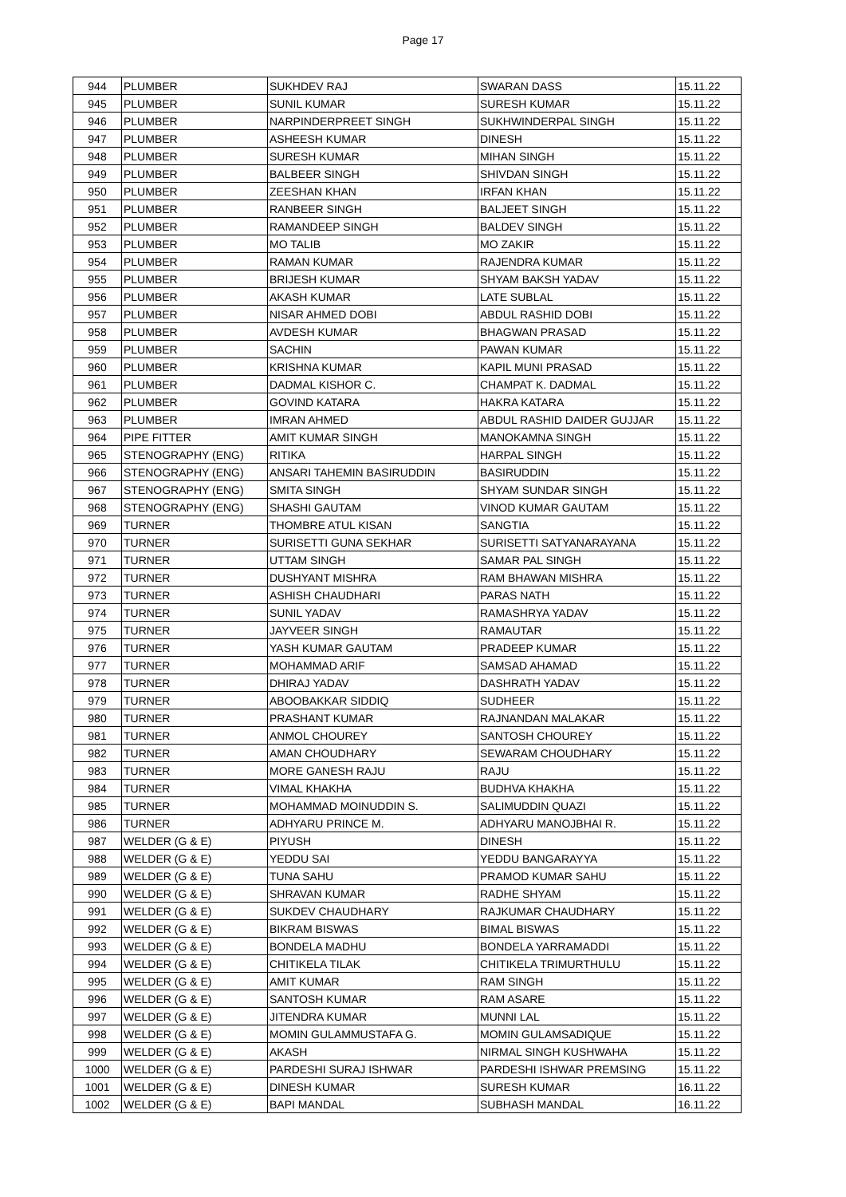Page 17
| 944 | PLUMBER | SUKHDEV RAJ | SWARAN DASS | 15.11.22 |
| 945 | PLUMBER | SUNIL KUMAR | SURESH KUMAR | 15.11.22 |
| 946 | PLUMBER | NARPINDERPREET SINGH | SUKHWINDERPAL SINGH | 15.11.22 |
| 947 | PLUMBER | ASHEESH KUMAR | DINESH | 15.11.22 |
| 948 | PLUMBER | SURESH KUMAR | MIHAN SINGH | 15.11.22 |
| 949 | PLUMBER | BALBEER SINGH | SHIVDAN SINGH | 15.11.22 |
| 950 | PLUMBER | ZEESHAN KHAN | IRFAN KHAN | 15.11.22 |
| 951 | PLUMBER | RANBEER SINGH | BALJEET SINGH | 15.11.22 |
| 952 | PLUMBER | RAMANDEEP SINGH | BALDEV SINGH | 15.11.22 |
| 953 | PLUMBER | MO TALIB | MO ZAKIR | 15.11.22 |
| 954 | PLUMBER | RAMAN KUMAR | RAJENDRA KUMAR | 15.11.22 |
| 955 | PLUMBER | BRIJESH KUMAR | SHYAM BAKSH YADAV | 15.11.22 |
| 956 | PLUMBER | AKASH KUMAR | LATE SUBLAL | 15.11.22 |
| 957 | PLUMBER | NISAR AHMED DOBI | ABDUL RASHID DOBI | 15.11.22 |
| 958 | PLUMBER | AVDESH KUMAR | BHAGWAN PRASAD | 15.11.22 |
| 959 | PLUMBER | SACHIN | PAWAN KUMAR | 15.11.22 |
| 960 | PLUMBER | KRISHNA KUMAR | KAPIL MUNI PRASAD | 15.11.22 |
| 961 | PLUMBER | DADMAL KISHOR C. | CHAMPAT K. DADMAL | 15.11.22 |
| 962 | PLUMBER | GOVIND KATARA | HAKRA KATARA | 15.11.22 |
| 963 | PLUMBER | IMRAN AHMED | ABDUL RASHID DAIDER GUJJAR | 15.11.22 |
| 964 | PIPE FITTER | AMIT KUMAR SINGH | MANOKAMNA SINGH | 15.11.22 |
| 965 | STENOGRAPHY (ENG) | RITIKA | HARPAL SINGH | 15.11.22 |
| 966 | STENOGRAPHY (ENG) | ANSARI TAHEMIN BASIRUDDIN | BASIRUDDIN | 15.11.22 |
| 967 | STENOGRAPHY (ENG) | SMITA SINGH | SHYAM SUNDAR SINGH | 15.11.22 |
| 968 | STENOGRAPHY (ENG) | SHASHI GAUTAM | VINOD KUMAR GAUTAM | 15.11.22 |
| 969 | TURNER | THOMBRE ATUL KISAN | SANGTIA | 15.11.22 |
| 970 | TURNER | SURISETTI GUNA SEKHAR | SURISETTI SATYANARAYANA | 15.11.22 |
| 971 | TURNER | UTTAM SINGH | SAMAR PAL SINGH | 15.11.22 |
| 972 | TURNER | DUSHYANT MISHRA | RAM BHAWAN MISHRA | 15.11.22 |
| 973 | TURNER | ASHISH CHAUDHARI | PARAS NATH | 15.11.22 |
| 974 | TURNER | SUNIL YADAV | RAMASHRYA YADAV | 15.11.22 |
| 975 | TURNER | JAYVEER SINGH | RAMAUTAR | 15.11.22 |
| 976 | TURNER | YASH KUMAR GAUTAM | PRADEEP KUMAR | 15.11.22 |
| 977 | TURNER | MOHAMMAD ARIF | SAMSAD AHAMAD | 15.11.22 |
| 978 | TURNER | DHIRAJ YADAV | DASHRATH YADAV | 15.11.22 |
| 979 | TURNER | ABOOBAKKAR SIDDIQ | SUDHEER | 15.11.22 |
| 980 | TURNER | PRASHANT KUMAR | RAJNANDAN MALAKAR | 15.11.22 |
| 981 | TURNER | ANMOL CHOUREY | SANTOSH CHOUREY | 15.11.22 |
| 982 | TURNER | AMAN CHOUDHARY | SEWARAM CHOUDHARY | 15.11.22 |
| 983 | TURNER | MORE GANESH RAJU | RAJU | 15.11.22 |
| 984 | TURNER | VIMAL KHAKHA | BUDHVA KHAKHA | 15.11.22 |
| 985 | TURNER | MOHAMMAD MOINUDDIN S. | SALIMUDDIN QUAZI | 15.11.22 |
| 986 | TURNER | ADHYARU PRINCE M. | ADHYARU MANOJBHAI R. | 15.11.22 |
| 987 | WELDER (G & E) | PIYUSH | DINESH | 15.11.22 |
| 988 | WELDER (G & E) | YEDDU SAI | YEDDU BANGARAYYA | 15.11.22 |
| 989 | WELDER (G & E) | TUNA SAHU | PRAMOD KUMAR SAHU | 15.11.22 |
| 990 | WELDER (G & E) | SHRAVAN KUMAR | RADHE SHYAM | 15.11.22 |
| 991 | WELDER (G & E) | SUKDEV CHAUDHARY | RAJKUMAR CHAUDHARY | 15.11.22 |
| 992 | WELDER (G & E) | BIKRAM BISWAS | BIMAL BISWAS | 15.11.22 |
| 993 | WELDER (G & E) | BONDELA MADHU | BONDELA YARRAMADDI | 15.11.22 |
| 994 | WELDER (G & E) | CHITIKELA TILAK | CHITIKELA TRIMURTHULU | 15.11.22 |
| 995 | WELDER (G & E) | AMIT KUMAR | RAM SINGH | 15.11.22 |
| 996 | WELDER (G & E) | SANTOSH KUMAR | RAM ASARE | 15.11.22 |
| 997 | WELDER (G & E) | JITENDRA KUMAR | MUNNI LAL | 15.11.22 |
| 998 | WELDER (G & E) | MOMIN GULAMMUSTAFA G. | MOMIN GULAMSADIQUE | 15.11.22 |
| 999 | WELDER (G & E) | AKASH | NIRMAL SINGH KUSHWAHA | 15.11.22 |
| 1000 | WELDER (G & E) | PARDESHI SURAJ ISHWAR | PARDESHI ISHWAR PREMSING | 15.11.22 |
| 1001 | WELDER (G & E) | DINESH KUMAR | SURESH KUMAR | 16.11.22 |
| 1002 | WELDER (G & E) | BAPI MANDAL | SUBHASH MANDAL | 16.11.22 |